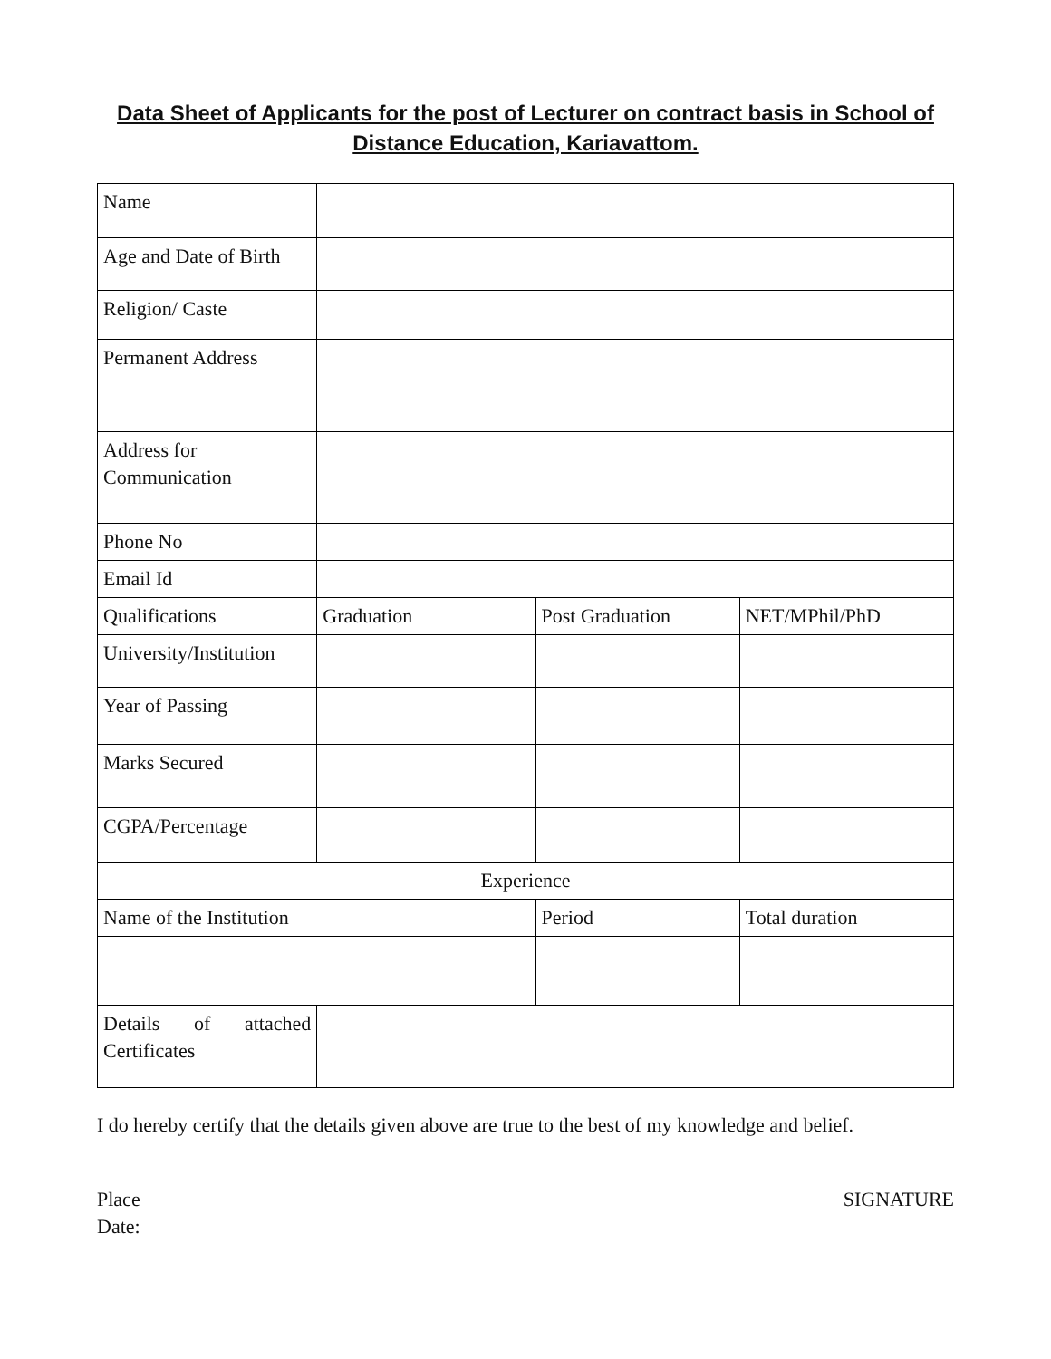Data Sheet of Applicants for the post of Lecturer on contract basis in School of Distance Education, Kariavattom.
| Name | | | |
| Age and Date of Birth | | | |
| Religion/ Caste | | | |
| Permanent Address | | | |
| Address for Communication | | | |
| Phone No | | | |
| Email Id | | | |
| Qualifications | Graduation | Post Graduation | NET/MPhil/PhD |
| University/Institution | | | |
| Year of Passing | | | |
| Marks Secured | | | |
| CGPA/Percentage | | | |
| Experience | | | |
| Name of the Institution | | Period | Total duration |
| Details of attached Certificates | | | |
I do hereby certify that the details given above are true to the best of my knowledge and belief.
Place
Date:
SIGNATURE